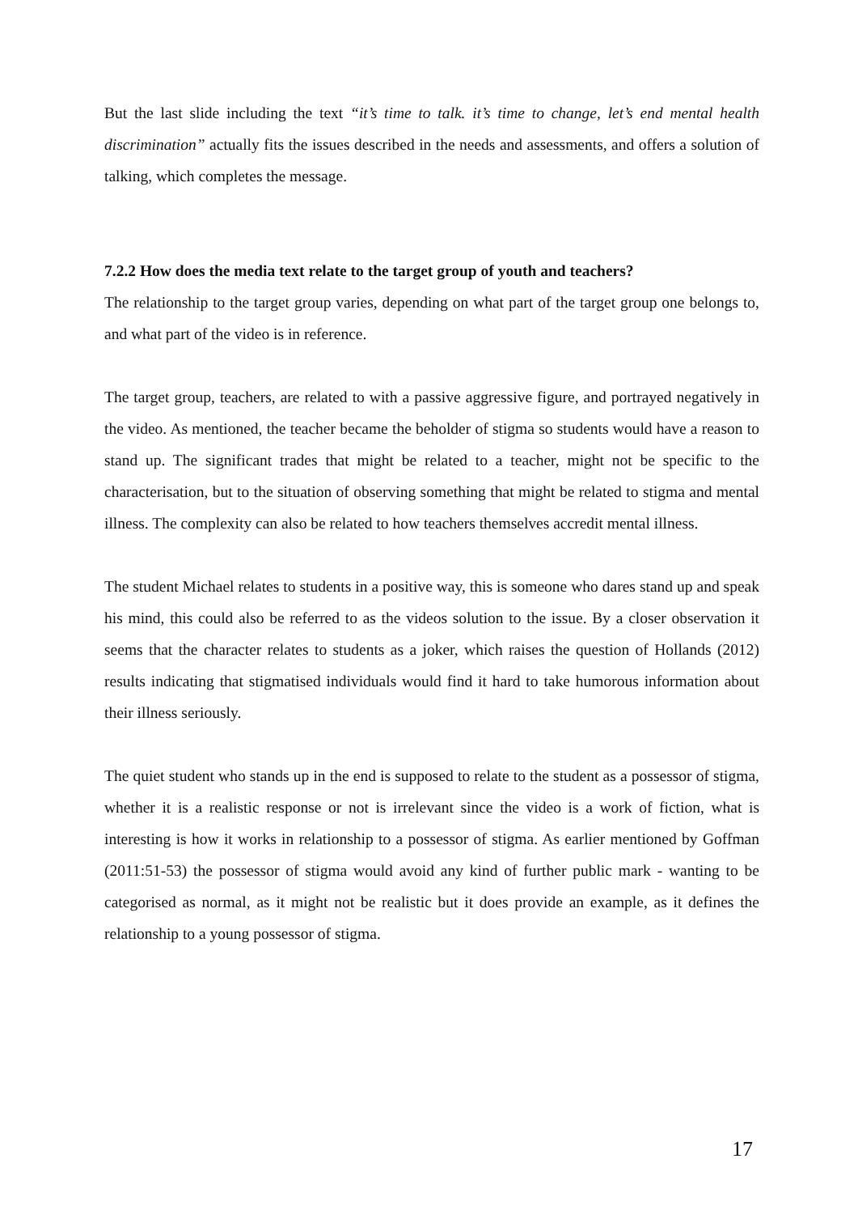But the last slide including the text “it’s time to talk. it’s time to change, let’s end mental health discrimination” actually fits the issues described in the needs and assessments, and offers a solution of talking, which completes the message.
7.2.2 How does the media text relate to the target group of youth and teachers?
The relationship to the target group varies, depending on what part of the target group one belongs to, and what part of the video is in reference.
The target group, teachers, are related to with a passive aggressive figure, and portrayed negatively in the video. As mentioned, the teacher became the beholder of stigma so students would have a reason to stand up. The significant trades that might be related to a teacher, might not be specific to the characterisation, but to the situation of observing something that might be related to stigma and mental illness. The complexity can also be related to how teachers themselves accredit mental illness.
The student Michael relates to students in a positive way, this is someone who dares stand up and speak his mind, this could also be referred to as the videos solution to the issue. By a closer observation it seems that the character relates to students as a joker, which raises the question of Hollands (2012) results indicating that stigmatised individuals would find it hard to take humorous information about their illness seriously.
The quiet student who stands up in the end is supposed to relate to the student as a possessor of stigma, whether it is a realistic response or not is irrelevant since the video is a work of fiction, what is interesting is how it works in relationship to a possessor of stigma. As earlier mentioned by Goffman (2011:51-53) the possessor of stigma would avoid any kind of further public mark - wanting to be categorised as normal, as it might not be realistic but it does provide an example, as it defines the relationship to a young possessor of stigma.
17